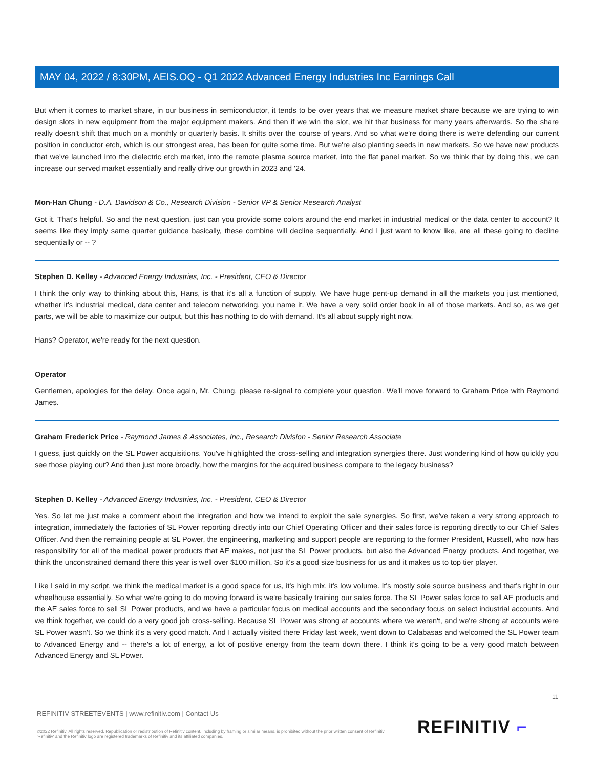MAY 04, 2022 / 8:30PM, AEIS.OQ - Q1 2022 Advanced Energy Industries Inc Earnings Call
But when it comes to market share, in our business in semiconductor, it tends to be over years that we measure market share because we are trying to win design slots in new equipment from the major equipment makers. And then if we win the slot, we hit that business for many years afterwards. So the share really doesn't shift that much on a monthly or quarterly basis. It shifts over the course of years. And so what we're doing there is we're defending our current position in conductor etch, which is our strongest area, has been for quite some time. But we're also planting seeds in new markets. So we have new products that we've launched into the dielectric etch market, into the remote plasma source market, into the flat panel market. So we think that by doing this, we can increase our served market essentially and really drive our growth in 2023 and '24.
Mon-Han Chung - D.A. Davidson & Co., Research Division - Senior VP & Senior Research Analyst
Got it. That's helpful. So and the next question, just can you provide some colors around the end market in industrial medical or the data center to account? It seems like they imply same quarter guidance basically, these combine will decline sequentially. And I just want to know like, are all these going to decline sequentially or -- ?
Stephen D. Kelley - Advanced Energy Industries, Inc. - President, CEO & Director
I think the only way to thinking about this, Hans, is that it's all a function of supply. We have huge pent-up demand in all the markets you just mentioned, whether it's industrial medical, data center and telecom networking, you name it. We have a very solid order book in all of those markets. And so, as we get parts, we will be able to maximize our output, but this has nothing to do with demand. It's all about supply right now.
Hans? Operator, we're ready for the next question.
Operator
Gentlemen, apologies for the delay. Once again, Mr. Chung, please re-signal to complete your question. We'll move forward to Graham Price with Raymond James.
Graham Frederick Price - Raymond James & Associates, Inc., Research Division - Senior Research Associate
I guess, just quickly on the SL Power acquisitions. You've highlighted the cross-selling and integration synergies there. Just wondering kind of how quickly you see those playing out? And then just more broadly, how the margins for the acquired business compare to the legacy business?
Stephen D. Kelley - Advanced Energy Industries, Inc. - President, CEO & Director
Yes. So let me just make a comment about the integration and how we intend to exploit the sale synergies. So first, we've taken a very strong approach to integration, immediately the factories of SL Power reporting directly into our Chief Operating Officer and their sales force is reporting directly to our Chief Sales Officer. And then the remaining people at SL Power, the engineering, marketing and support people are reporting to the former President, Russell, who now has responsibility for all of the medical power products that AE makes, not just the SL Power products, but also the Advanced Energy products. And together, we think the unconstrained demand there this year is well over $100 million. So it's a good size business for us and it makes us to top tier player.
Like I said in my script, we think the medical market is a good space for us, it's high mix, it's low volume. It's mostly sole source business and that's right in our wheelhouse essentially. So what we're going to do moving forward is we're basically training our sales force. The SL Power sales force to sell AE products and the AE sales force to sell SL Power products, and we have a particular focus on medical accounts and the secondary focus on select industrial accounts. And we think together, we could do a very good job cross-selling. Because SL Power was strong at accounts where we weren't, and we're strong at accounts were SL Power wasn't. So we think it's a very good match. And I actually visited there Friday last week, went down to Calabasas and welcomed the SL Power team to Advanced Energy and -- there's a lot of energy, a lot of positive energy from the team down there. I think it's going to be a very good match between Advanced Energy and SL Power.
11
REFINITIV STREETEVENTS | www.refinitiv.com | Contact Us
©2022 Refinitiv. All rights reserved. Republication or redistribution of Refinitiv content, including by framing or similar means, is prohibited without the prior written consent of Refinitiv. 'Refinitiv' and the Refinitiv logo are registered trademarks of Refinitiv and its affiliated companies.
REFINITIV ⌐